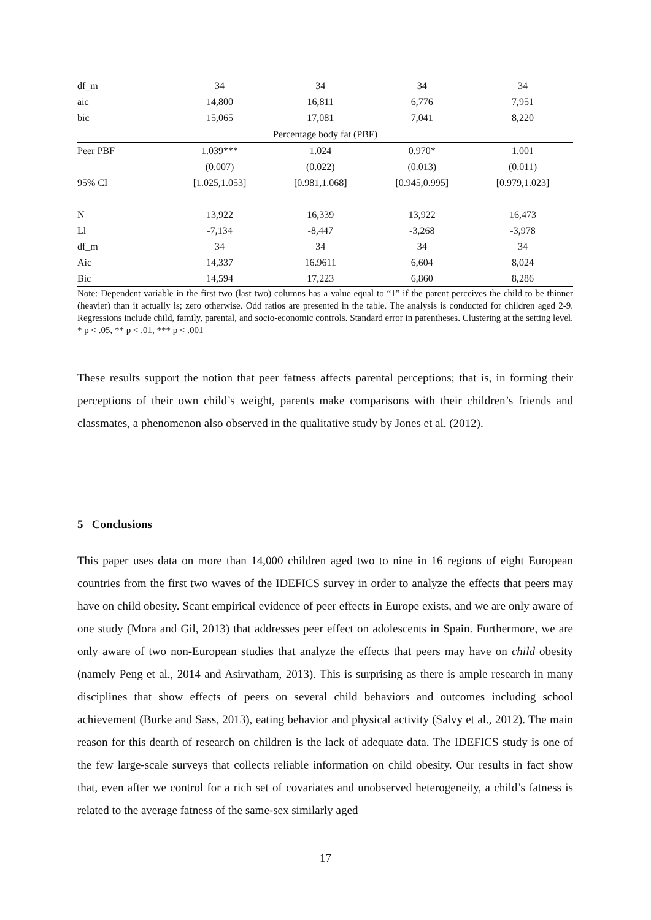| df_m | 34 | 34 | 34 | 34 |
| aic | 14,800 | 16,811 | 6,776 | 7,951 |
| bic | 15,065 | 17,081 | 7,041 | 8,220 |
| Percentage body fat (PBF) | | | | |
| Peer PBF | 1.039*** | 1.024 | 0.970* | 1.001 |
| | (0.007) | (0.022) | (0.013) | (0.011) |
| 95% CI | [1.025,1.053] | [0.981,1.068] | [0.945,0.995] | [0.979,1.023] |
| N | 13,922 | 16,339 | 13,922 | 16,473 |
| Ll | -7,134 | -8,447 | -3,268 | -3,978 |
| df_m | 34 | 34 | 34 | 34 |
| Aic | 14,337 | 16.9611 | 6,604 | 8,024 |
| Bic | 14,594 | 17,223 | 6,860 | 8,286 |
Note: Dependent variable in the first two (last two) columns has a value equal to “1” if the parent perceives the child to be thinner (heavier) than it actually is; zero otherwise. Odd ratios are presented in the table. The analysis is conducted for children aged 2-9. Regressions include child, family, parental, and socio-economic controls. Standard error in parentheses. Clustering at the setting level. * p < .05, ** p < .01, *** p < .001
These results support the notion that peer fatness affects parental perceptions; that is, in forming their perceptions of their own child’s weight, parents make comparisons with their children’s friends and classmates, a phenomenon also observed in the qualitative study by Jones et al. (2012).
5 Conclusions
This paper uses data on more than 14,000 children aged two to nine in 16 regions of eight European countries from the first two waves of the IDEFICS survey in order to analyze the effects that peers may have on child obesity. Scant empirical evidence of peer effects in Europe exists, and we are only aware of one study (Mora and Gil, 2013) that addresses peer effect on adolescents in Spain. Furthermore, we are only aware of two non-European studies that analyze the effects that peers may have on child obesity (namely Peng et al., 2014 and Asirvatham, 2013). This is surprising as there is ample research in many disciplines that show effects of peers on several child behaviors and outcomes including school achievement (Burke and Sass, 2013), eating behavior and physical activity (Salvy et al., 2012). The main reason for this dearth of research on children is the lack of adequate data. The IDEFICS study is one of the few large-scale surveys that collects reliable information on child obesity. Our results in fact show that, even after we control for a rich set of covariates and unobserved heterogeneity, a child’s fatness is related to the average fatness of the same-sex similarly aged
17